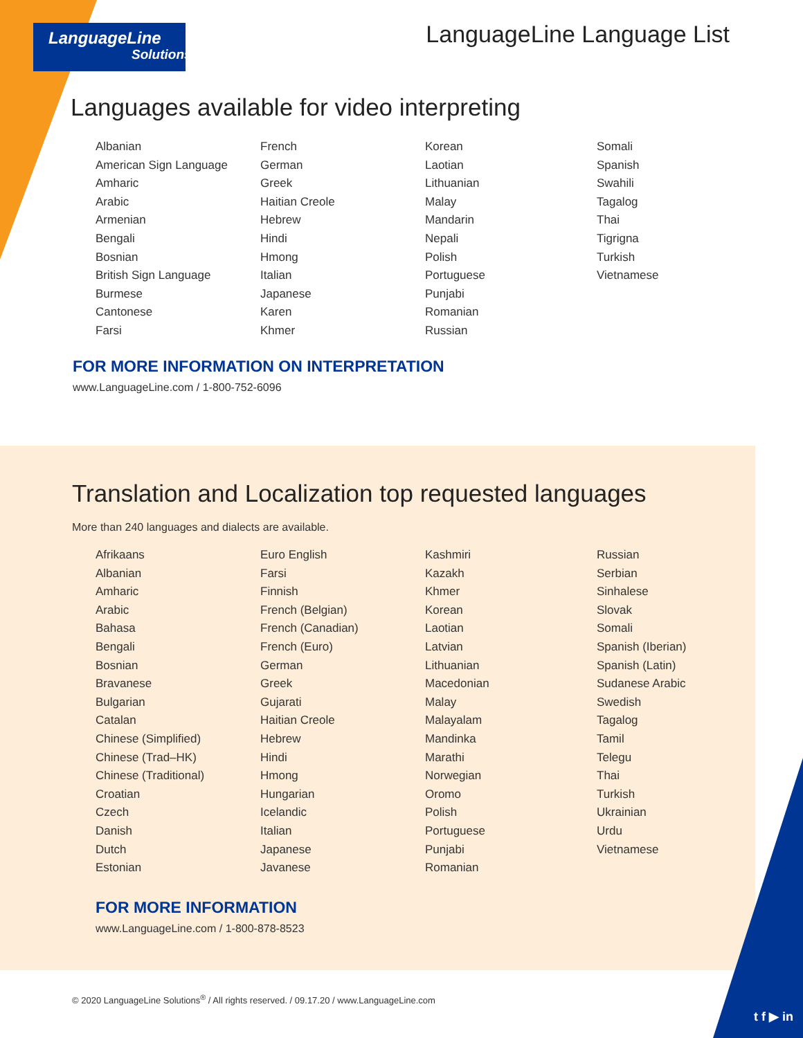LanguageLine
Solutions®
LanguageLine Language List
Languages available for video interpreting
Albanian
American Sign Language
Amharic
Arabic
Armenian
Bengali
Bosnian
British Sign Language
Burmese
Cantonese
Farsi
French
German
Greek
Haitian Creole
Hebrew
Hindi
Hmong
Italian
Japanese
Karen
Khmer
Korean
Laotian
Lithuanian
Malay
Mandarin
Nepali
Polish
Portuguese
Punjabi
Romanian
Russian
Somali
Spanish
Swahili
Tagalog
Thai
Tigrigna
Turkish
Vietnamese
FOR MORE INFORMATION ON INTERPRETATION
www.LanguageLine.com / 1-800-752-6096
Translation and Localization top requested languages
More than 240 languages and dialects are available.
Afrikaans
Albanian
Amharic
Arabic
Bahasa
Bengali
Bosnian
Bravanese
Bulgarian
Catalan
Chinese (Simplified)
Chinese (Trad–HK)
Chinese (Traditional)
Croatian
Czech
Danish
Dutch
Estonian
Euro English
Farsi
Finnish
French (Belgian)
French (Canadian)
French (Euro)
German
Greek
Gujarati
Haitian Creole
Hebrew
Hindi
Hmong
Hungarian
Icelandic
Italian
Japanese
Javanese
Kashmiri
Kazakh
Khmer
Korean
Laotian
Latvian
Lithuanian
Macedonian
Malay
Malayalam
Mandinka
Marathi
Norwegian
Oromo
Polish
Portuguese
Punjabi
Romanian
Russian
Serbian
Sinhalese
Slovak
Somali
Spanish (Iberian)
Spanish (Latin)
Sudanese Arabic
Swedish
Tagalog
Tamil
Telegu
Thai
Turkish
Ukrainian
Urdu
Vietnamese
FOR MORE INFORMATION
www.LanguageLine.com / 1-800-878-8523
© 2020 LanguageLine Solutions<sup>®</sup> / All rights reserved. / 09.17.20 / www.LanguageLine.com
t f ▶ in